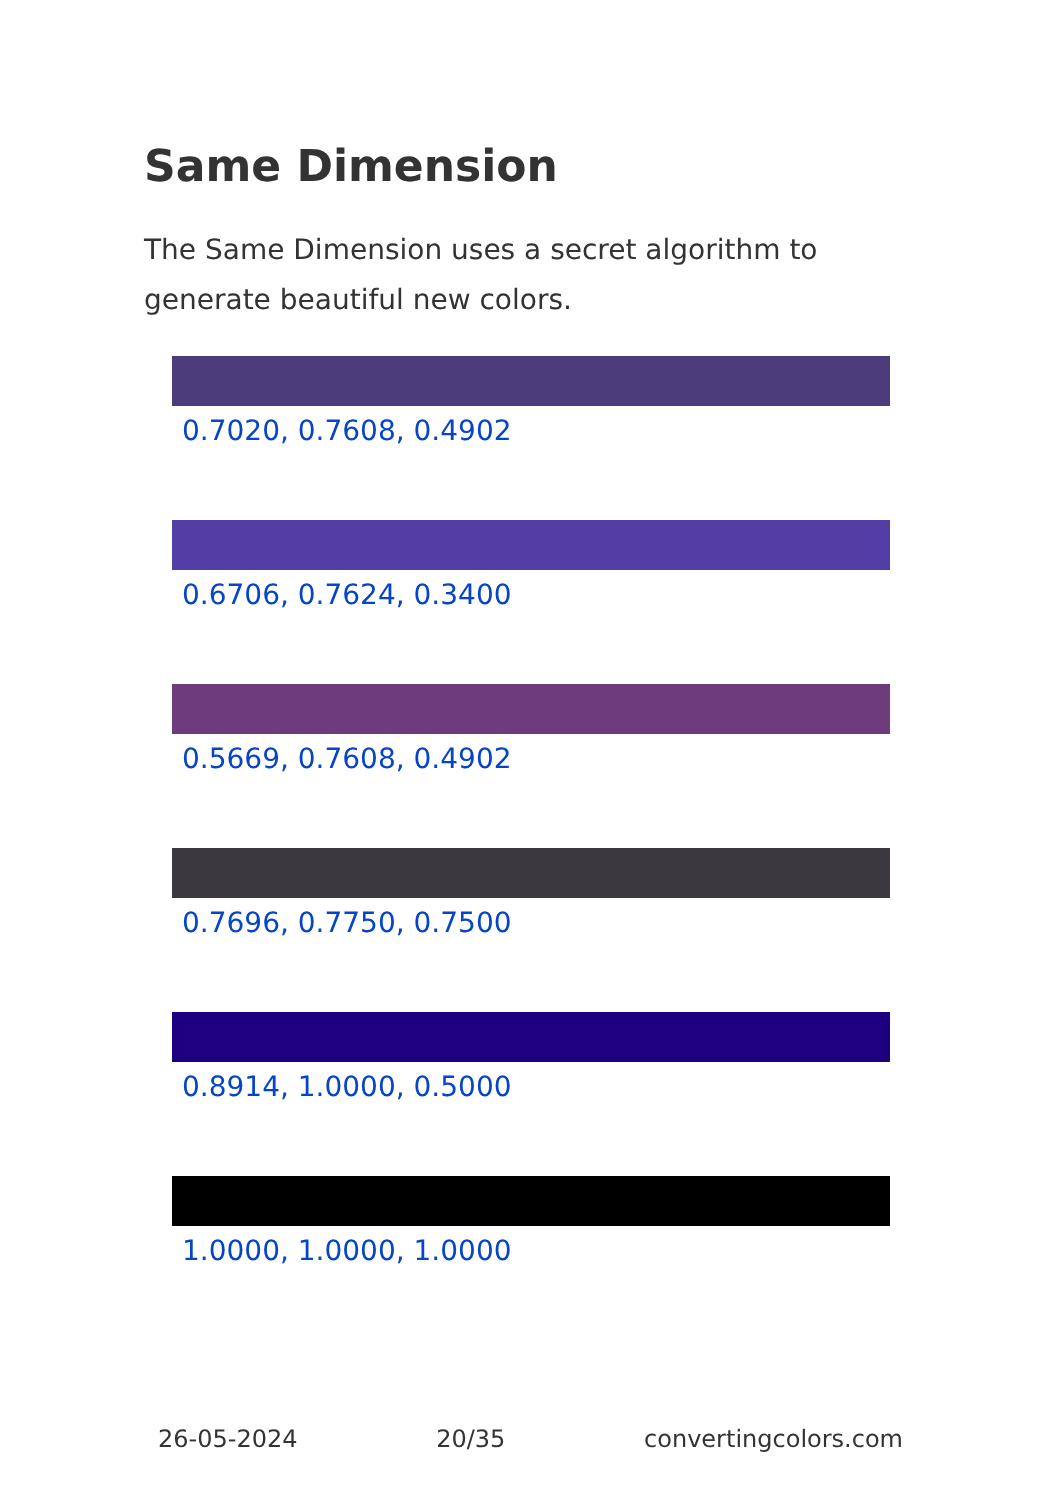Same Dimension
The Same Dimension uses a secret algorithm to generate beautiful new colors.
0.7020, 0.7608, 0.4902
0.6706, 0.7624, 0.3400
0.5669, 0.7608, 0.4902
0.7696, 0.7750, 0.7500
0.8914, 1.0000, 0.5000
1.0000, 1.0000, 1.0000
26-05-2024 20/35 convertingcolors.com